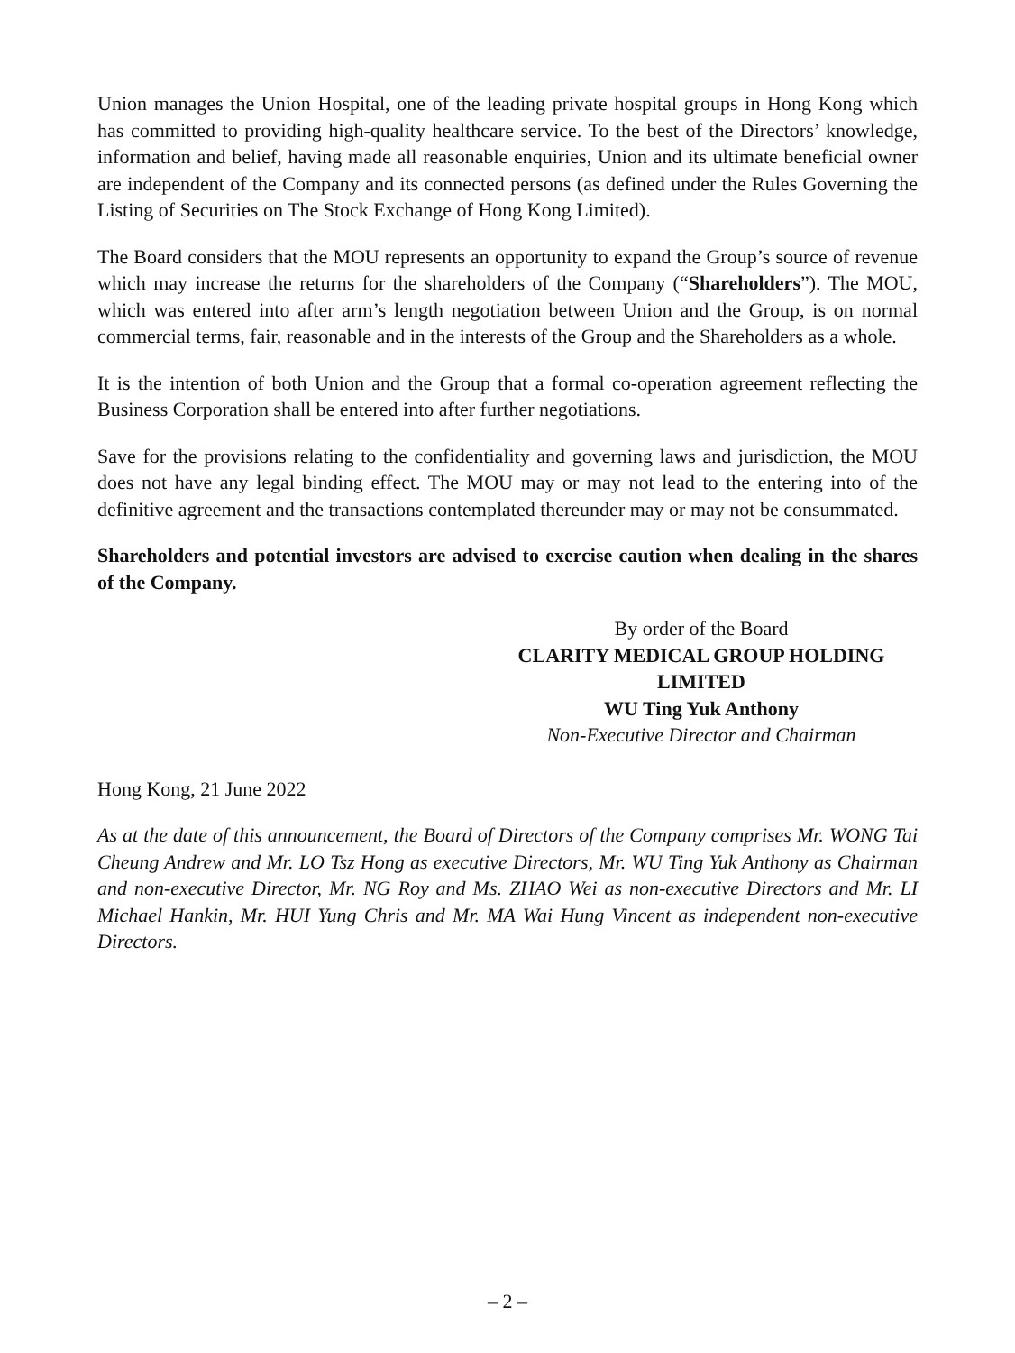Union manages the Union Hospital, one of the leading private hospital groups in Hong Kong which has committed to providing high-quality healthcare service. To the best of the Directors’ knowledge, information and belief, having made all reasonable enquiries, Union and its ultimate beneficial owner are independent of the Company and its connected persons (as defined under the Rules Governing the Listing of Securities on The Stock Exchange of Hong Kong Limited).
The Board considers that the MOU represents an opportunity to expand the Group’s source of revenue which may increase the returns for the shareholders of the Company (“Shareholders”). The MOU, which was entered into after arm’s length negotiation between Union and the Group, is on normal commercial terms, fair, reasonable and in the interests of the Group and the Shareholders as a whole.
It is the intention of both Union and the Group that a formal co-operation agreement reflecting the Business Corporation shall be entered into after further negotiations.
Save for the provisions relating to the confidentiality and governing laws and jurisdiction, the MOU does not have any legal binding effect. The MOU may or may not lead to the entering into of the definitive agreement and the transactions contemplated thereunder may or may not be consummated.
Shareholders and potential investors are advised to exercise caution when dealing in the shares of the Company.
By order of the Board
CLARITY MEDICAL GROUP HOLDING LIMITED
WU Ting Yuk Anthony
Non-Executive Director and Chairman
Hong Kong, 21 June 2022
As at the date of this announcement, the Board of Directors of the Company comprises Mr. WONG Tai Cheung Andrew and Mr. LO Tsz Hong as executive Directors, Mr. WU Ting Yuk Anthony as Chairman and non-executive Director, Mr. NG Roy and Ms. ZHAO Wei as non-executive Directors and Mr. LI Michael Hankin, Mr. HUI Yung Chris and Mr. MA Wai Hung Vincent as independent non-executive Directors.
– 2 –